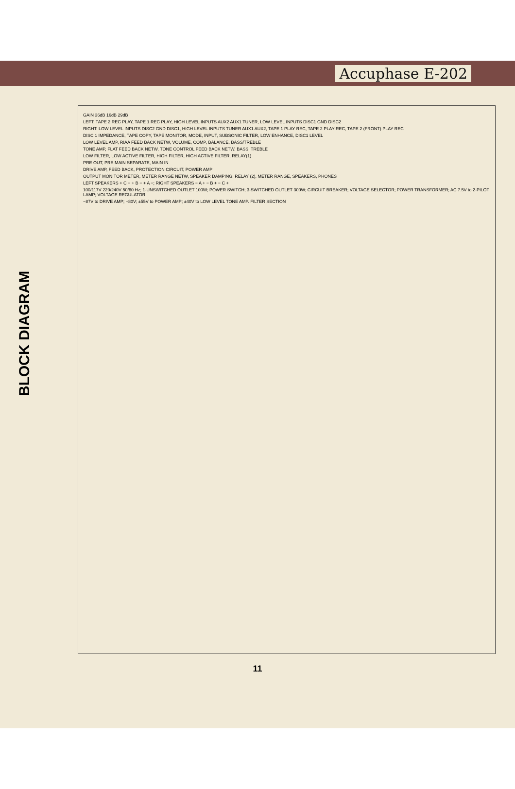Accuphase E-202
BLOCK DIAGRAM
GAIN 36dB 16dB 29dB
LEFT: TAPE 2 REC PLAY, TAPE 1 REC PLAY, HIGH LEVEL INPUTS AUX2 AUX1 TUNER, LOW LEVEL INPUTS DISC1 GND DISC2
RIGHT: LOW LEVEL INPUTS DISC2 GND DISC1, HIGH LEVEL INPUTS TUNER AUX1 AUX2, TAPE 1 PLAY REC, TAPE 2 PLAY REC, TAPE 2 (FRONT) PLAY REC
DISC 1 IMPEDANCE, TAPE COPY, TAPE MONITOR, MODE, INPUT, SUBSONIC FILTER, LOW ENHANCE, DISC1 LEVEL
LOW LEVEL AMP, RIAA FEED BACK NETW, VOLUME, COMP, BALANCE, BASS/TREBLE
TONE AMP, FLAT FEED BACK NETW, TONE CONTROL FEED BACK NETW, BASS, TREBLE
LOW FILTER, LOW ACTIVE FILTER, HIGH FILTER, HIGH ACTIVE FILTER, RELAY(1)
PRE OUT, PRE MAIN SEPARATE, MAIN IN
DRIVE AMP, FEED BACK, PROTECTION CIRCUIT, POWER AMP
OUTPUT MONITOR METER, METER RANGE NETW, SPEAKER DAMPING, RELAY (2), METER RANGE, SPEAKERS, PHONES
LEFT SPEAKERS + C − + B − + A −; RIGHT SPEAKERS − A + − B + − C +
100/117V 220/240V 50/60 Hz; 1-UNSWITCHED OUTLET 100W; POWER SWITCH; 3-SWITCHED OUTLET 300W; CIRCUIT BREAKER; VOLTAGE SELECTOR; POWER TRANSFORMER; AC 7.5V to 2-PILOT LAMP; VOLTAGE REGULATOR
−87V to DRIVE AMP; +80V; ±55V to POWER AMP; ±40V to LOW LEVEL TONE AMP. FILTER SECTION
11